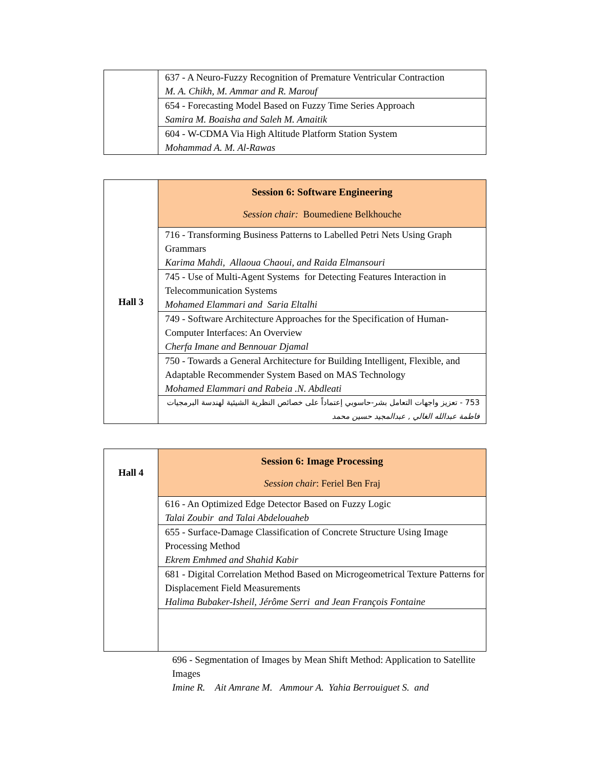| | 637 - A Neuro-Fuzzy Recognition of Premature Ventricular Contraction M. A. Chikh, M. Ammar and R. Marouf |
| | 654 - Forecasting Model Based on Fuzzy Time Series Approach Samira M. Boaisha and Saleh M. Amaitik |
| | 604 - W-CDMA Via High Altitude Platform Station System Mohammad A. M. Al-Rawas |
| Hall 3 | Session 6: Software Engineering Session chair: Boumediene Belkhouche |
| | 716 - Transforming Business Patterns to Labelled Petri Nets Using Graph Grammars Karima Mahdi, Allaoua Chaoui, and Raida Elmansouri |
| | 745 - Use of Multi-Agent Systems for Detecting Features Interaction in Telecommunication Systems Mohamed Elammari and Saria Eltalhi |
| | 749 - Software Architecture Approaches for the Specification of Human-Computer Interfaces: An Overview Cherfa Imane and Bennouar Djamal |
| | 750 - Towards a General Architecture for Building Intelligent, Flexible, and Adaptable Recommender System Based on MAS Technology Mohamed Elammari and Rabeia .N. Abdleati |
| | 753 - تعزيز واجهات التعامل بشر-حاسوبي إعتماداً على خصائص النظرية الشيئية لهندسة البرمجيات فاطمة عبدالله الغالي , عبدالمجيد حسين محمد |
| Hall 4 | Session 6: Image Processing Session chair : Feriel Ben Fraj |
| | 616 - An Optimized Edge Detector Based on Fuzzy Logic Talai Zoubir and Talai Abdelouaheb |
| | 655 - Surface-Damage Classification of Concrete Structure Using Image Processing Method Ekrem Emhmed and Shahid Kabir |
| | 681 - Digital Correlation Method Based on Microgeometrical Texture Patterns for Displacement Field Measurements Halima Bubaker-Isheil, Jérôme Serri and Jean François Fontaine |
696 - Segmentation of Images by Mean Shift Method: Application to Satellite Images
Imine R. Ait Amrane M. Ammour A. Yahia Berrouiguet S. and